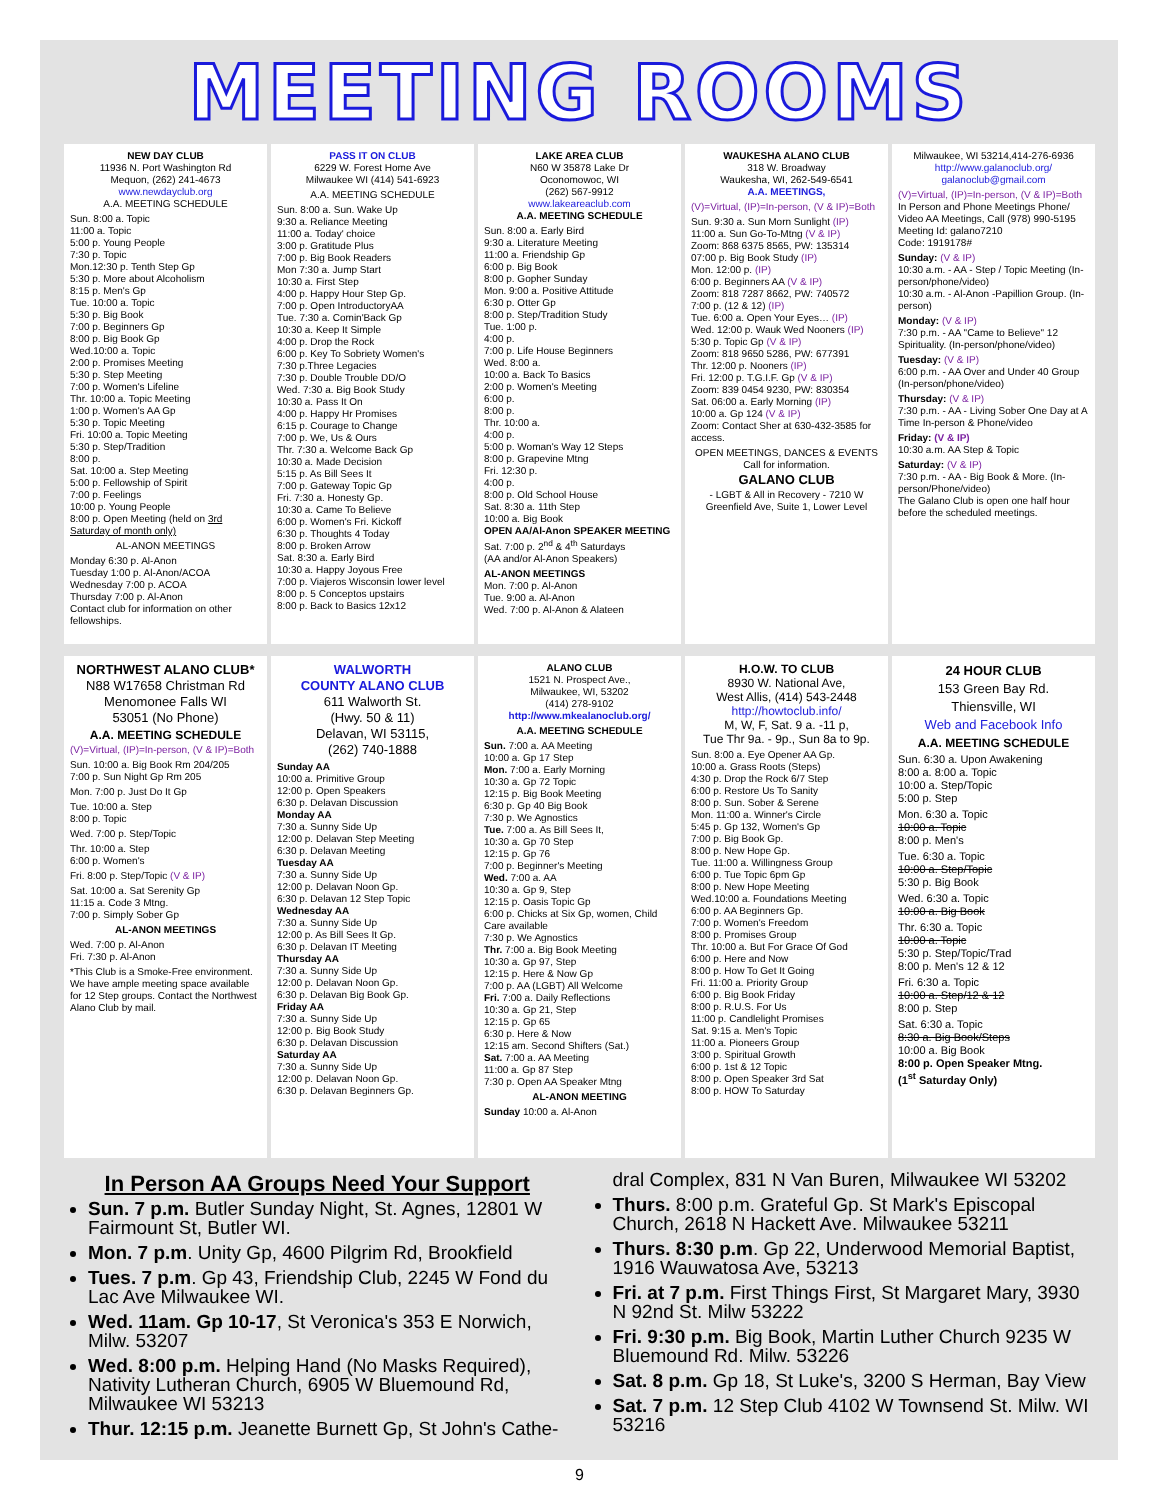MEETING ROOMS
NEW DAY CLUB
11936 N. Port Washington Rd
Mequon, (262) 241-4673
www.newdayclub.org
A.A. MEETING SCHEDULE
Sun. 8:00 a. Topic
11:00 a. Topic
5:00 p. Young People
7:30 p. Topic
Mon.12:30 p. Tenth Step Gp
5:30 p. More about Alcoholism
8:15 p. Men's Gp
Tue. 10:00 a. Topic
5:30 p. Big Book
7:00 p. Beginners Gp
8:00 p. Big Book Gp
Wed.10:00 a. Topic
2:00 p. Promises Meeting
5:30 p. Step Meeting
7:00 p. Women's Lifeline
Thr. 10:00 a. Topic Meeting
1:00 p. Women's AA Gp
5:30 p. Topic Meeting
Fri. 10:00 a. Topic Meeting
5:30 p. Step/Tradition
8:00 p.
Sat. 10:00 a. Step Meeting
5:00 p. Fellowship of Spirit
7:00 p. Feelings
10:00 p. Young People
8:00 p. Open Meeting (held on 3rd Saturday of month only)
AL-ANON MEETINGS
Monday 6:30 p. Al-Anon
Tuesday 1:00 p. Al-Anon/ACOA
Wednesday 7:00 p. ACOA
Thursday 7:00 p. Al-Anon
Contact club for information on other fellowships.
PASS IT ON CLUB
6229 W. Forest Home Ave
Milwaukee WI (414) 541-6923
A.A. MEETING SCHEDULE
Sun. 8:00 a. Sun. Wake Up
9:30 a. Reliance Meeting
11:00 a. Today' choice
3:00 p. Gratitude Plus
7:00 p. Big Book Readers
Mon 7:30 a. Jump Start
10:30 a. First Step
4:00 p. Happy Hour Step Gp.
7:00 p. Open IntroductoryAA
Tue. 7:30 a. Comin'Back Gp
10:30 a. Keep It Simple
4:00 p. Drop the Rock
6:00 p. Key To Sobriety Women's
7:30 p.Three Legacies
7:30 p. Double Trouble DD/O
Wed. 7:30 a. Big Book Study
10:30 a. Pass It On
4:00 p. Happy Hr Promises
6:15 p. Courage to Change
7:00 p. We, Us & Ours
Thr. 7:30 a. Welcome Back Gp
10:30 a. Made Decision
5:15 p. As Bill Sees It
7:00 p. Gateway Topic Gp
Fri. 7:30 a. Honesty Gp.
10:30 a. Came To Believe
6:00 p. Women's Fri. Kickoff
6:30 p. Thoughts 4 Today
8:00 p. Broken Arrow
Sat. 8:30 a. Early Bird
10:30 a. Happy Joyous Free
7:00 p. Viajeros Wisconsin lower level
8:00 p. 5 Conceptos upstairs
8:00 p. Back to Basics 12x12
LAKE AREA CLUB
N60 W 35878 Lake Dr
Oconomowoc, WI
(262) 567-9912
www.lakeareaclub.com
A.A. MEETING SCHEDULE
Sun. 8:00 a. Early Bird
9:30 a. Literature Meeting
11:00 a. Friendship Gp
6:00 p. Big Book
8:00 p. Gopher Sunday
Mon. 9:00 a. Positive Attitude
6:30 p. Otter Gp
8:00 p. Step/Tradition Study
Tue. 1:00 p.
4:00 p.
7:00 p. Life House Beginners
Wed. 8:00 a.
10:00 a. Back To Basics
2:00 p. Women's Meeting
6:00 p.
8:00 p.
Thr. 10:00 a.
4:00 p.
5:00 p. Woman's Way 12 Steps
8:00 p. Grapevine Mtng
Fri. 12:30 p.
4:00 p.
8:00 p. Old School House
Sat. 8:30 a. 11th Step
10:00 a. Big Book
OPEN AA/Al-Anon SPEAKER MEETING
Sat. 7:00 p. 2<sup>nd</sup> & 4<sup>th</sup> Saturdays
(AA and/or Al-Anon Speakers)
AL-ANON MEETINGS
Mon. 7:00 p. Al-Anon
Tue. 9:00 a. Al-Anon
Wed. 7:00 p. Al-Anon & Alateen
WAUKESHA ALANO CLUB
318 W. Broadway
Waukesha, WI, 262-549-6541
A.A. MEETINGS,
(V)=Virtual, (IP)=In-person, (V & IP)=Both
Sun. 9:30 a. Sun Morn Sunlight (IP)
11:00 a. Sun Go-To-Mtng (V & IP)
Zoom: 868 6375 8565, PW: 135314
07:00 p. Big Book Study (IP)
Mon. 12:00 p. (IP)
6:00 p. Beginners AA (V & IP)
Zoom: 818 7287 8662, PW: 740572
7:00 p. (12 & 12) (IP)
Tue. 6:00 a. Open Your Eyes… (IP)
Wed. 12:00 p. Wauk Wed Nooners (IP)
5:30 p. Topic Gp (V & IP)
Zoom: 818 9650 5286, PW: 677391
Thr. 12:00 p. Nooners (IP)
Fri. 12:00 p. T.G.I.F. Gp (V & IP)
Zoom: 839 0454 9230, PW: 830354
Sat. 06:00 a. Early Morning (IP)
10:00 a. Gp 124 (V & IP)
Zoom: Contact Sher at 630-432-3585 for access.
OPEN MEETINGS, DANCES & EVENTS
Call for information.
GALANO CLUB
- LGBT & All in Recovery - 7210 W Greenfield Ave, Suite 1, Lower Level
Milwaukee, WI 53214,414-276-6936
http://www.galanoclub.org/
galanoclub@gmail.com
(V)=Virtual, (IP)=In-person, (V & IP)=Both
In Person and Phone Meetings Phone/ Video AA Meetings, Call (978) 990-5195 Meeting Id: galano7210
Code: 1919178#
Sunday: (V & IP)
10:30 a.m. - AA - Step / Topic Meeting (In-person/phone/video)
10:30 a.m. - Al-Anon -Papillion Group. (In-person)
Monday: (V & IP)
7:30 p.m. - AA "Came to Believe" 12 Spirituality. (In-person/phone/video)
Tuesday: (V & IP)
6:00 p.m. - AA Over and Under 40 Group (In-person/phone/video)
Thursday: (V & IP)
7:30 p.m. - AA - Living Sober One Day at A Time In-person & Phone/video
Friday: (V & IP)
10:30 a.m. AA Step & Topic
Saturday: (V & IP)
7:30 p.m. - AA - Big Book & More. (In-person/Phone/video)
The Galano Club is open one half hour before the scheduled meetings.
NORTHWEST ALANO CLUB*
N88 W17658 Christman Rd
Menomonee Falls WI
53051 (No Phone)
A.A. MEETING SCHEDULE
(V)=Virtual, (IP)=In-person, (V & IP)=Both
Sun. 10:00 a. Big Book Rm 204/205
7:00 p. Sun Night Gp Rm 205
Mon. 7:00 p. Just Do It Gp
Tue. 10:00 a. Step
8:00 p. Topic
Wed. 7:00 p. Step/Topic
Thr. 10:00 a. Step
6:00 p. Women's
Fri. 8:00 p. Step/Topic (V & IP)
Sat. 10:00 a. Sat Serenity Gp
11:15 a. Code 3 Mtng.
7:00 p. Simply Sober Gp
AL-ANON MEETINGS
Wed. 7:00 p. Al-Anon
Fri. 7:30 p. Al-Anon
*This Club is a Smoke-Free environment. We have ample meeting space available for 12 Step groups. Contact the Northwest Alano Club by mail.
WALWORTH
COUNTY ALANO CLUB
611 Walworth St.
(Hwy. 50 & 11)
Delavan, WI 53115,
(262) 740-1888
Sunday AA
10:00 a. Primitive Group
12:00 p. Open Speakers
6:30 p. Delavan Discussion
Monday AA
7:30 a. Sunny Side Up
12:00 p. Delavan Step Meeting
6:30 p. Delavan Meeting
Tuesday AA
7:30 a. Sunny Side Up
12:00 p. Delavan Noon Gp.
6:30 p. Delavan 12 Step Topic
Wednesday AA
7:30 a. Sunny Side Up
12:00 p. As Bill Sees It Gp.
6:30 p. Delavan IT Meeting
Thursday AA
7:30 a. Sunny Side Up
12:00 p. Delavan Noon Gp.
6:30 p. Delavan Big Book Gp.
Friday AA
7:30 a. Sunny Side Up
12:00 p. Big Book Study
6:30 p. Delavan Discussion
Saturday AA
7:30 a. Sunny Side Up
12:00 p. Delavan Noon Gp.
6:30 p. Delavan Beginners Gp.
ALANO CLUB
1521 N. Prospect Ave.,
Milwaukee, WI, 53202
(414) 278-9102
http://www.mkealanoclub.org/
A.A. MEETING SCHEDULE
Sun. 7:00 a. AA Meeting
10:00 a. Gp 17 Step
Mon. 7:00 a. Early Morning
10:30 a. Gp 72 Topic
12:15 p. Big Book Meeting
6:30 p. Gp 40 Big Book
7:30 p. We Agnostics
Tue. 7:00 a. As Bill Sees It,
10:30 a. Gp 70 Step
12:15 p. Gp 76
7:00 p. Beginner's Meeting
Wed. 7:00 a. AA
10:30 a. Gp 9, Step
12:15 p. Oasis Topic Gp
6:00 p. Chicks at Six Gp, women, Child Care available
7:30 p. We Agnostics
Thr. 7:00 a. Big Book Meeting
10:30 a. Gp 97, Step
12:15 p. Here & Now Gp
7:00 p. AA (LGBT) All Welcome
Fri. 7:00 a. Daily Reflections
10:30 a. Gp 21, Step
12:15 p. Gp 65
6:30 p. Here & Now
12:15 am. Second Shifters (Sat.)
Sat. 7:00 a. AA Meeting
11:00 a. Gp 87 Step
7:30 p. Open AA Speaker Mtng
AL-ANON MEETING
Sunday 10:00 a. Al-Anon
H.O.W. TO CLUB
8930 W. National Ave,
West Allis, (414) 543-2448
http://howtoclub.info/
M, W, F, Sat. 9 a. -11 p,
Tue Thr 9a. - 9p., Sun 8a to 9p.
Sun. 8:00 a. Eye Opener AA Gp.
10:00 a. Grass Roots (Steps)
4:30 p. Drop the Rock 6/7 Step
6:00 p. Restore Us To Sanity
8:00 p. Sun. Sober & Serene
Mon. 11:00 a. Winner's Circle
5:45 p. Gp 132, Women's Gp
7:00 p. Big Book Gp.
8:00 p. New Hope Gp.
Tue. 11:00 a. Willingness Group
6:00 p. Tue Topic 6pm Gp
8:00 p. New Hope Meeting
Wed.10:00 a. Foundations Meeting
6:00 p. AA Beginners Gp.
7:00 p. Women's Freedom
8:00 p. Promises Group
Thr. 10:00 a. But For Grace Of God
6:00 p. Here and Now
8:00 p. How To Get It Going
Fri. 11:00 a. Priority Group
6:00 p. Big Book Friday
8:00 p. R.U.S. For Us
11:00 p. Candlelight Promises
Sat. 9:15 a. Men's Topic
11:00 a. Pioneers Group
3:00 p. Spiritual Growth
6:00 p. 1st & 12 Topic
8:00 p. Open Speaker 3rd Sat
8:00 p. HOW To Saturday
24 HOUR CLUB
153 Green Bay Rd.
Thiensville, WI
Web and Facebook Info
A.A. MEETING SCHEDULE
Sun. 6:30 a. Upon Awakening
8:00 a. 8:00 a. Topic
10:00 a. Step/Topic
5:00 p. Step
Mon. 6:30 a. Topic
10:00 a. Topic
8:00 p. Men's
Tue. 6:30 a. Topic
10:00 a. Step/Topic
5:30 p. Big Book
Wed. 6:30 a. Topic
10:00 a. Big Book
Thr. 6:30 a. Topic
10:00 a. Topic
5:30 p. Step/Topic/Trad
8:00 p. Men's 12 & 12
Fri. 6:30 a. Topic
10:00 a. Step/12 & 12
8:00 p. Step
Sat. 6:30 a. Topic
8:30 a. Big Book/Steps
10:00 a. Big Book
8:00 p. Open Speaker Mtng.
(1<sup>st</sup> Saturday Only)
In Person AA Groups Need Your Support
Sun. 7 p.m. Butler Sunday Night, St. Agnes, 12801 W Fairmount St, Butler WI.
Mon. 7 p.m. Unity Gp, 4600 Pilgrim Rd, Brookfield
Tues. 7 p.m. Gp 43, Friendship Club, 2245 W Fond du Lac Ave Milwaukee WI.
Wed. 11am. Gp 10-17, St Veronica's 353 E Norwich, Milw. 53207
Wed. 8:00 p.m. Helping Hand (No Masks Required), Nativity Lutheran Church, 6905 W Bluemound Rd, Milwaukee WI 53213
Thur. 12:15 p.m. Jeanette Burnett Gp, St John's Cathe-
dral Complex, 831 N Van Buren, Milwaukee WI 53202
Thurs. 8:00 p.m. Grateful Gp. St Mark's Episcopal Church, 2618 N Hackett Ave. Milwaukee 53211
Thurs. 8:30 p.m. Gp 22, Underwood Memorial Baptist, 1916 Wauwatosa Ave, 53213
Fri. at 7 p.m. First Things First, St Margaret Mary, 3930 N 92nd St. Milw 53222
Fri. 9:30 p.m. Big Book, Martin Luther Church 9235 W Bluemound Rd. Milw. 53226
Sat. 8 p.m. Gp 18, St Luke's, 3200 S Herman, Bay View
Sat. 7 p.m. 12 Step Club 4102 W Townsend St. Milw. WI 53216
9